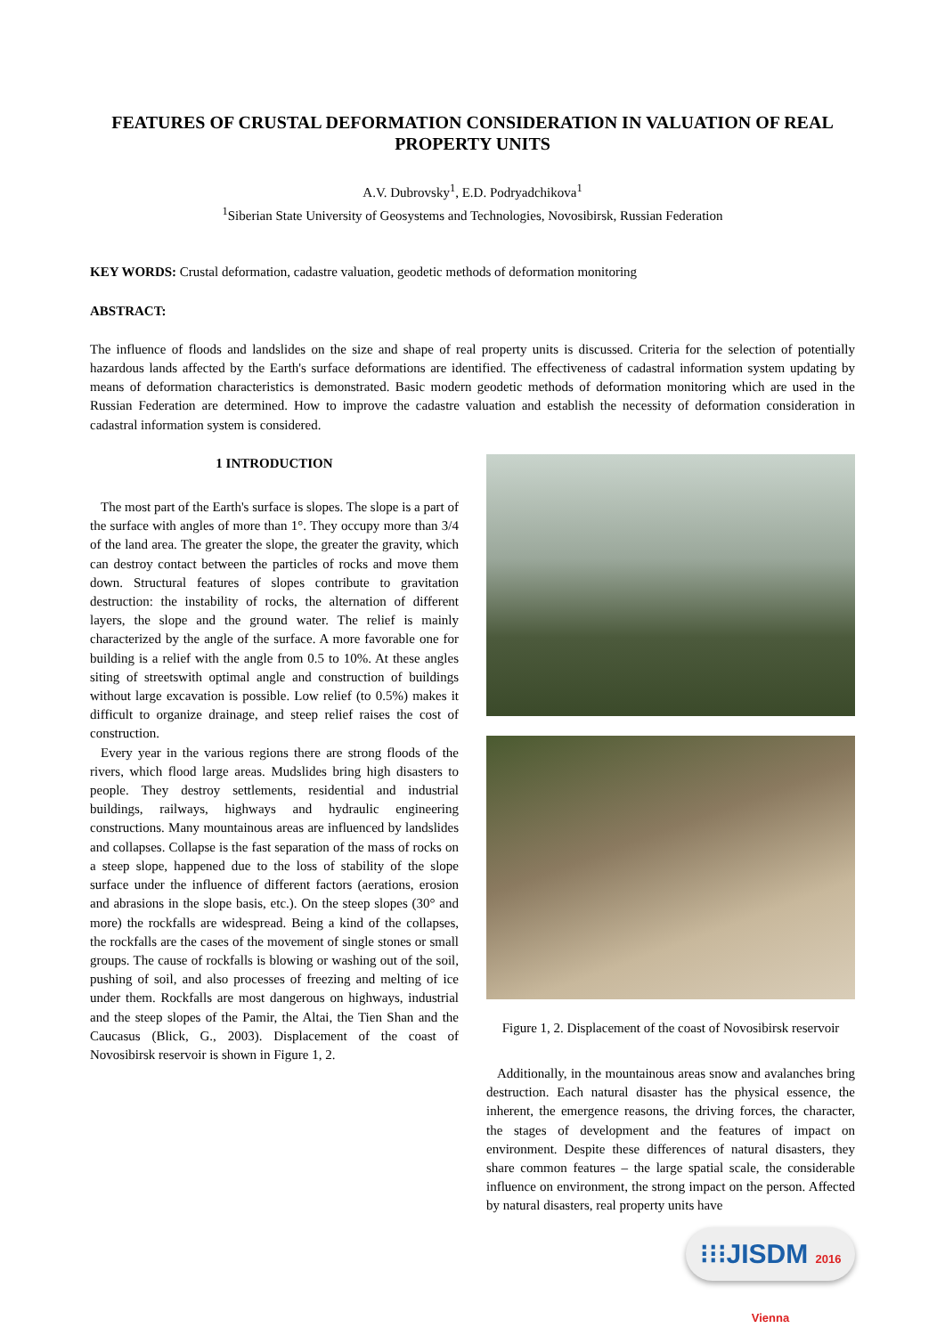FEATURES OF CRUSTAL DEFORMATION CONSIDERATION IN VALUATION OF REAL PROPERTY UNITS
A.V. Dubrovsky<sup>1</sup>, E.D. Podryadchikova<sup>1</sup>
<sup>1</sup> Siberian State University of Geosystems and Technologies, Novosibirsk, Russian Federation
KEY WORDS: Crustal deformation, cadastre valuation, geodetic methods of deformation monitoring
ABSTRACT:
The influence of floods and landslides on the size and shape of real property units is discussed. Criteria for the selection of potentially hazardous lands affected by the Earth's surface deformations are identified. The effectiveness of cadastral information system updating by means of deformation characteristics is demonstrated. Basic modern geodetic methods of deformation monitoring which are used in the Russian Federation are determined. How to improve the cadastre valuation and establish the necessity of deformation consideration in cadastral information system is considered.
1 INTRODUCTION
The most part of the Earth's surface is slopes. The slope is a part of the surface with angles of more than 1°. They occupy more than 3/4 of the land area. The greater the slope, the greater the gravity, which can destroy contact between the particles of rocks and move them down. Structural features of slopes contribute to gravitation destruction: the instability of rocks, the alternation of different layers, the slope and the ground water. The relief is mainly characterized by the angle of the surface. A more favorable one for building is a relief with the angle from 0.5 to 10%. At these angles siting of streetswith optimal angle and construction of buildings without large excavation is possible. Low relief (to 0.5%) makes it difficult to organize drainage, and steep relief raises the cost of construction.
Every year in the various regions there are strong floods of the rivers, which flood large areas. Mudslides bring high disasters to people. They destroy settlements, residential and industrial buildings, railways, highways and hydraulic engineering constructions. Many mountainous areas are influenced by landslides and collapses. Collapse is the fast separation of the mass of rocks on a steep slope, happened due to the loss of stability of the slope surface under the influence of different factors (aerations, erosion and abrasions in the slope basis, etc.). On the steep slopes (30° and more) the rockfalls are widespread. Being a kind of the collapses, the rockfalls are the cases of the movement of single stones or small groups. The cause of rockfalls is blowing or washing out of the soil, pushing of soil, and also processes of freezing and melting of ice under them. Rockfalls are most dangerous on highways, industrial and the steep slopes of the Pamir, the Altai, the Tien Shan and the Caucasus (Blick, G., 2003). Displacement of the coast of Novosibirsk reservoir is shown in Figure 1, 2.
Figure 1, 2. Displacement of the coast of Novosibirsk reservoir
Additionally, in the mountainous areas snow and avalanches bring destruction. Each natural disaster has the physical essence, the inherent, the emergence reasons, the driving forces, the character, the stages of development and the features of impact on environment. Despite these differences of natural disasters, they share common features – the large spatial scale, the considerable influence on environment, the strong impact on the person. Affected by natural disasters, real property units have
⁝⁝⁝JISDM 2016 Vienna